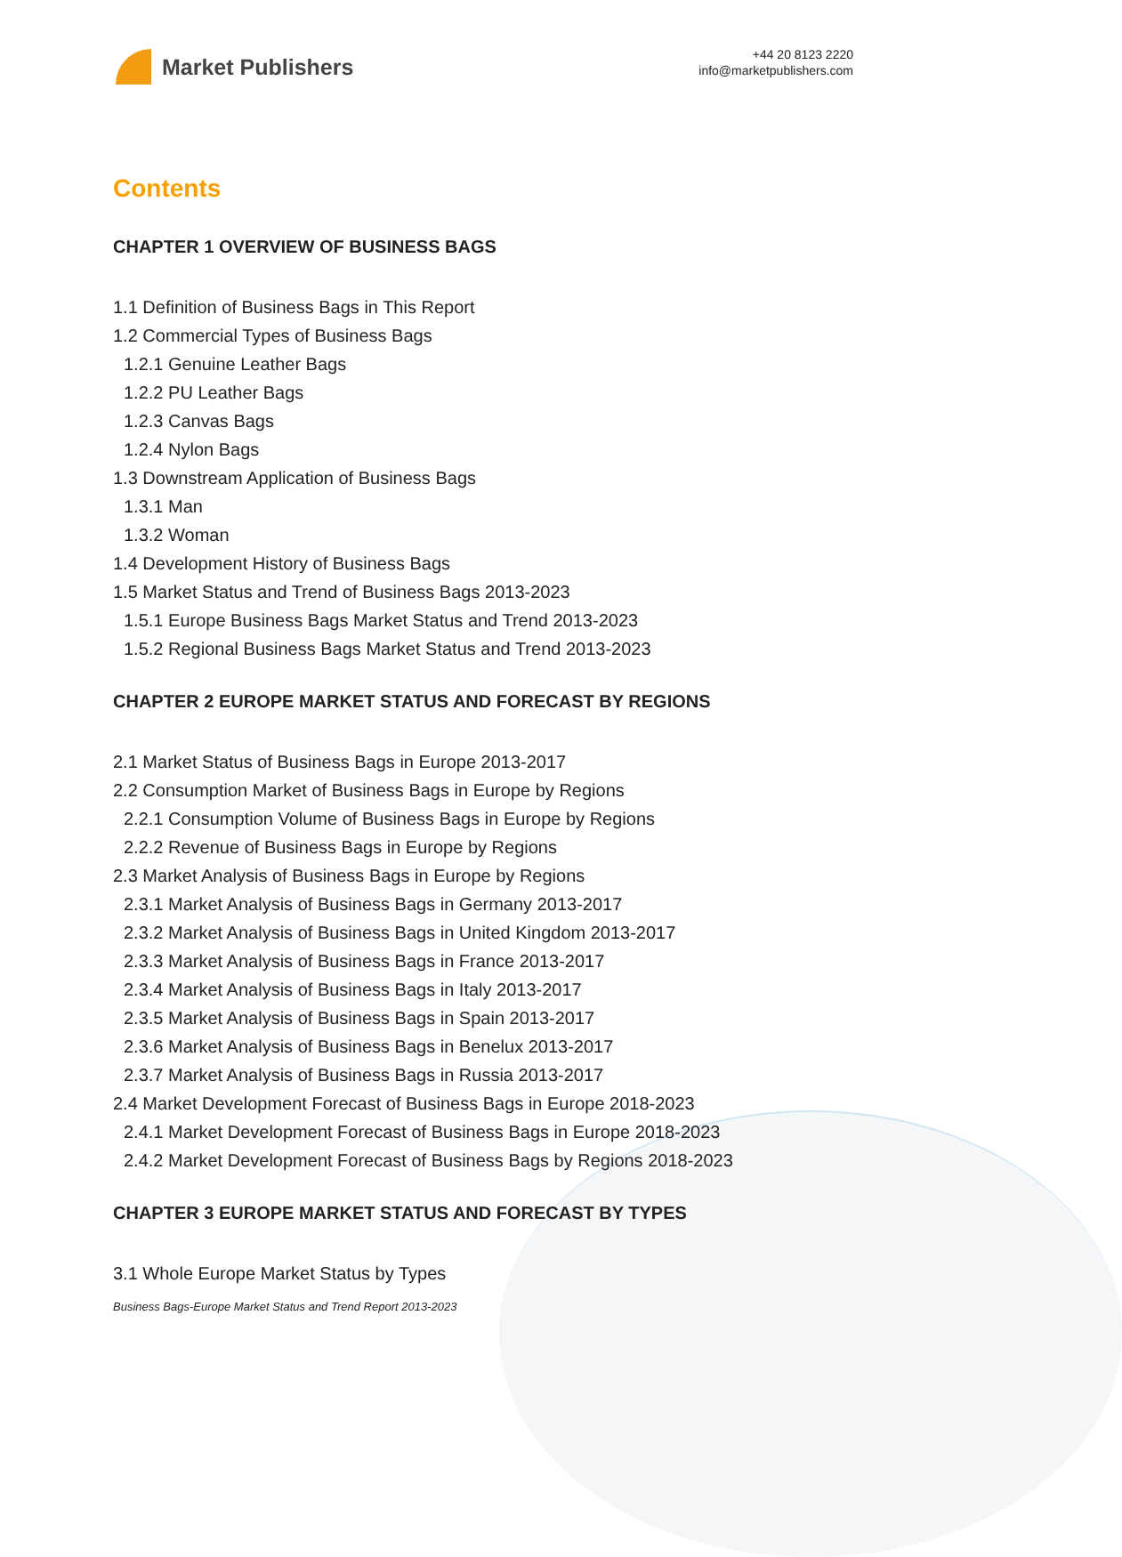Market Publishers
+44 20 8123 2220
info@marketpublishers.com
Contents
CHAPTER 1 OVERVIEW OF BUSINESS BAGS
1.1 Definition of Business Bags in This Report
1.2 Commercial Types of Business Bags
1.2.1 Genuine Leather Bags
1.2.2 PU Leather Bags
1.2.3 Canvas Bags
1.2.4 Nylon Bags
1.3 Downstream Application of Business Bags
1.3.1 Man
1.3.2 Woman
1.4 Development History of Business Bags
1.5 Market Status and Trend of Business Bags 2013-2023
1.5.1 Europe Business Bags Market Status and Trend 2013-2023
1.5.2 Regional Business Bags Market Status and Trend 2013-2023
CHAPTER 2 EUROPE MARKET STATUS AND FORECAST BY REGIONS
2.1 Market Status of Business Bags in Europe 2013-2017
2.2 Consumption Market of Business Bags in Europe by Regions
2.2.1 Consumption Volume of Business Bags in Europe by Regions
2.2.2 Revenue of Business Bags in Europe by Regions
2.3 Market Analysis of Business Bags in Europe by Regions
2.3.1 Market Analysis of Business Bags in Germany 2013-2017
2.3.2 Market Analysis of Business Bags in United Kingdom 2013-2017
2.3.3 Market Analysis of Business Bags in France 2013-2017
2.3.4 Market Analysis of Business Bags in Italy 2013-2017
2.3.5 Market Analysis of Business Bags in Spain 2013-2017
2.3.6 Market Analysis of Business Bags in Benelux 2013-2017
2.3.7 Market Analysis of Business Bags in Russia 2013-2017
2.4 Market Development Forecast of Business Bags in Europe 2018-2023
2.4.1 Market Development Forecast of Business Bags in Europe 2018-2023
2.4.2 Market Development Forecast of Business Bags by Regions 2018-2023
CHAPTER 3 EUROPE MARKET STATUS AND FORECAST BY TYPES
3.1 Whole Europe Market Status by Types
Business Bags-Europe Market Status and Trend Report 2013-2023